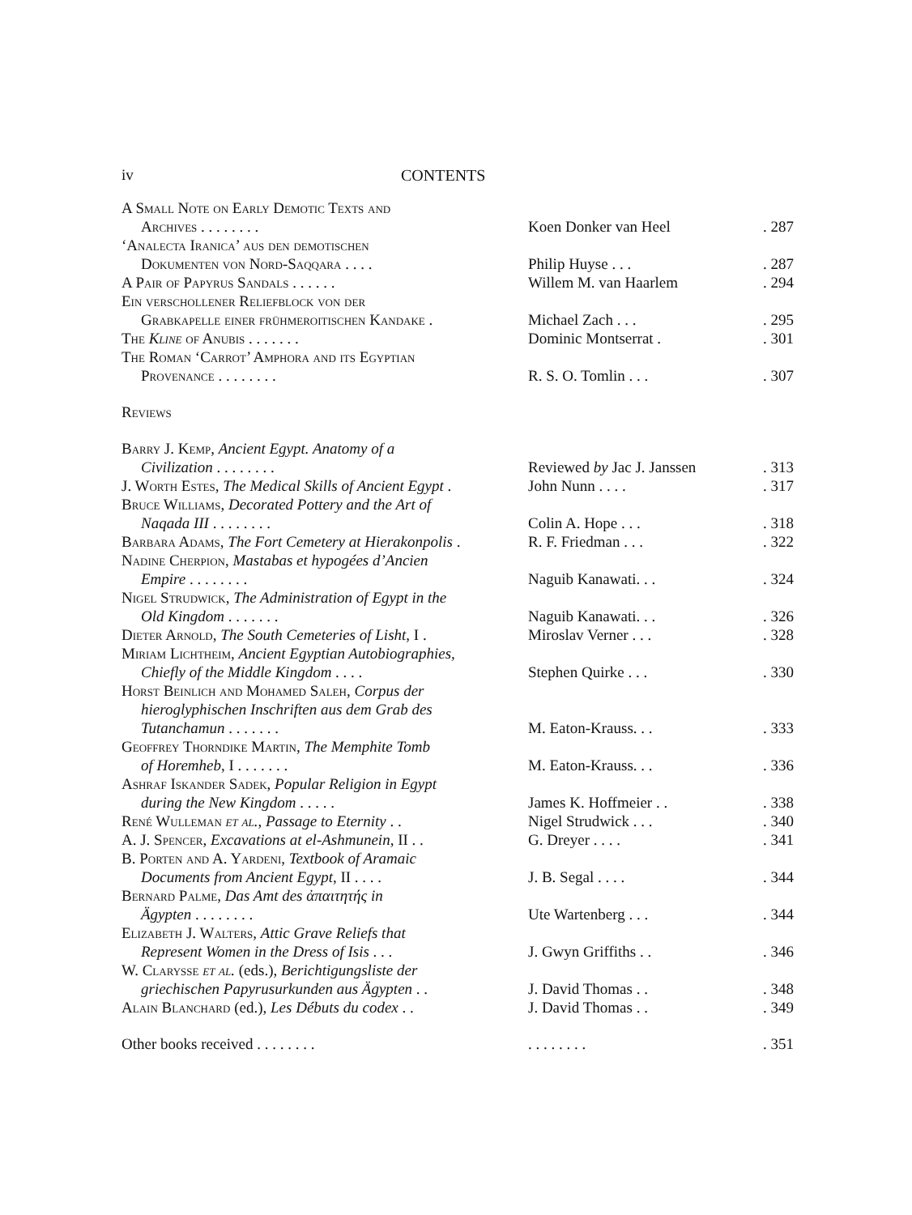iv CONTENTS
| A Small Note on Early Demotic Texts and Archives . . . . . . . . | Koen Donker van Heel | . 287 |
| ‘Analecta Iranica’ aus den demotischen Dokumenten von Nord-Saqqara . . . . | Philip Huyse . . . | . 287 |
| A Pair of Papyrus Sandals . . . . . . | Willem M. van Haarlem | . 294 |
| Ein verschollener Reliefblock von der Grabkapelle einer frühmeroitischen Kandake . | Michael Zach . . . | . 295 |
| The Kline of Anubis . . . . . . . | Dominic Montserrat . | . 301 |
| The Roman ‘Carrot’ Amphora and its Egyptian Provenance . . . . . . . . | R. S. O. Tomlin . . . | . 307 |
| Reviews | | |
| Barry J. Kemp , Ancient Egypt. Anatomy of a Civilization . . . . . . . . | Reviewed by Jac J. Janssen | . 313 |
| J. Worth Estes , The Medical Skills of Ancient Egypt . | John Nunn . . . . | . 317 |
| Bruce Williams , Decorated Pottery and the Art of Naqada III . . . . . . . . | Colin A. Hope . . . | . 318 |
| Barbara Adams , The Fort Cemetery at Hierakonpolis . | R. F. Friedman . . . | . 322 |
| Nadine Cherpion , Mastabas et hypogées d’Ancien Empire . . . . . . . . | Naguib Kanawati. . . | . 324 |
| Nigel Strudwick , The Administration of Egypt in the Old Kingdom . . . . . . . | Naguib Kanawati. . . | . 326 |
| Dieter Arnold , The South Cemeteries of Lisht , I . | Miroslav Verner . . . | . 328 |
| Miriam Lichtheim , Ancient Egyptian Autobiographies, Chiefly of the Middle Kingdom . . . . | Stephen Quirke . . . | . 330 |
| Horst Beinlich and Mohamed Saleh , Corpus der hieroglyphischen Inschriften aus dem Grab des Tutanchamun . . . . . . . | M. Eaton-Krauss. . . | . 333 |
| Geoffrey Thorndike Martin , The Memphite Tomb of Horemheb , I . . . . . . . | M. Eaton-Krauss. . . | . 336 |
| Ashraf Iskander Sadek , Popular Religion in Egypt during the New Kingdom . . . . . | James K. Hoffmeier . . | . 338 |
| René Wulleman et al. , Passage to Eternity . . | Nigel Strudwick . . . | . 340 |
| A. J. Spencer , Excavations at el-Ashmunein , II . . | G. Dreyer . . . . | . 341 |
| B. Porten and A. Yardeni , Textbook of Aramaic Documents from Ancient Egypt , II . . . . | J. B. Segal . . . . | . 344 |
| Bernard Palme , Das Amt des ἀπαιτητής in Ägypten . . . . . . . . | Ute Wartenberg . . . | . 344 |
| Elizabeth J. Walters , Attic Grave Reliefs that Represent Women in the Dress of Isis . . . | J. Gwyn Griffiths . . | . 346 |
| W. Clarysse et al. (eds.), Berichtigungsliste der griechischen Papyrusurkunden aus Ägypten . . | J. David Thomas . . | . 348 |
| Alain Blanchard (ed.), Les Débuts du codex . . | J. David Thomas . . | . 349 |
| Other books received . . . . . . . . | . . . . . . . . | . 351 |